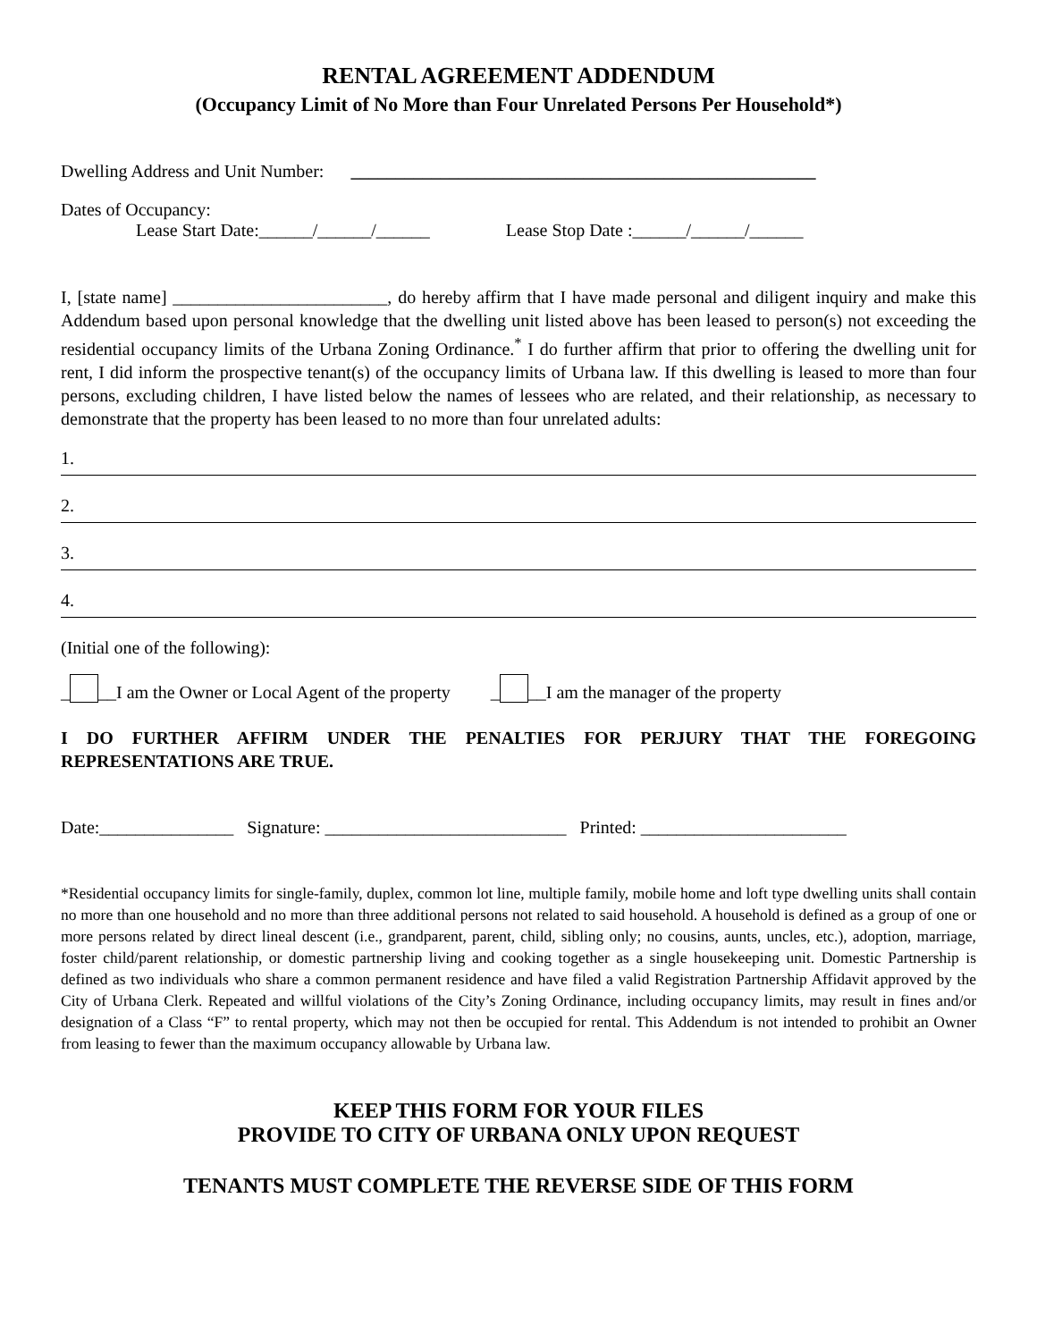RENTAL AGREEMENT ADDENDUM
(Occupancy Limit of No More than Four Unrelated Persons Per Household*)
Dwelling Address and Unit Number: ____________________________________________________
Dates of Occupancy:
Lease Start Date:______/______/______ Lease Stop Date :______/______/______
I, [state name] ________________________, do hereby affirm that I have made personal and diligent inquiry and make this Addendum based upon personal knowledge that the dwelling unit listed above has been leased to person(s) not exceeding the residential occupancy limits of the Urbana Zoning Ordinance.<sup>*</sup> I do further affirm that prior to offering the dwelling unit for rent, I did inform the prospective tenant(s) of the occupancy limits of Urbana law. If this dwelling is leased to more than four persons, excluding children, I have listed below the names of lessees who are related, and their relationship, as necessary to demonstrate that the property has been leased to no more than four unrelated adults:
1.
2.
3.
4.
(Initial one of the following):
_ __I am the Owner or Local Agent of the property _ __I am the manager of the property
I DO FURTHER AFFIRM UNDER THE PENALTIES FOR PERJURY THAT THE FOREGOING REPRESENTATIONS ARE TRUE.
Date:_______________ Signature: ___________________________ Printed: _______________________
*Residential occupancy limits for single-family, duplex, common lot line, multiple family, mobile home and loft type dwelling units shall contain no more than one household and no more than three additional persons not related to said household. A household is defined as a group of one or more persons related by direct lineal descent (i.e., grandparent, parent, child, sibling only; no cousins, aunts, uncles, etc.), adoption, marriage, foster child/parent relationship, or domestic partnership living and cooking together as a single housekeeping unit. Domestic Partnership is defined as two individuals who share a common permanent residence and have filed a valid Registration Partnership Affidavit approved by the City of Urbana Clerk. Repeated and willful violations of the City’s Zoning Ordinance, including occupancy limits, may result in fines and/or designation of a Class “F” to rental property, which may not then be occupied for rental. This Addendum is not intended to prohibit an Owner from leasing to fewer than the maximum occupancy allowable by Urbana law.
KEEP THIS FORM FOR YOUR FILES
PROVIDE TO CITY OF URBANA ONLY UPON REQUEST
TENANTS MUST COMPLETE THE REVERSE SIDE OF THIS FORM